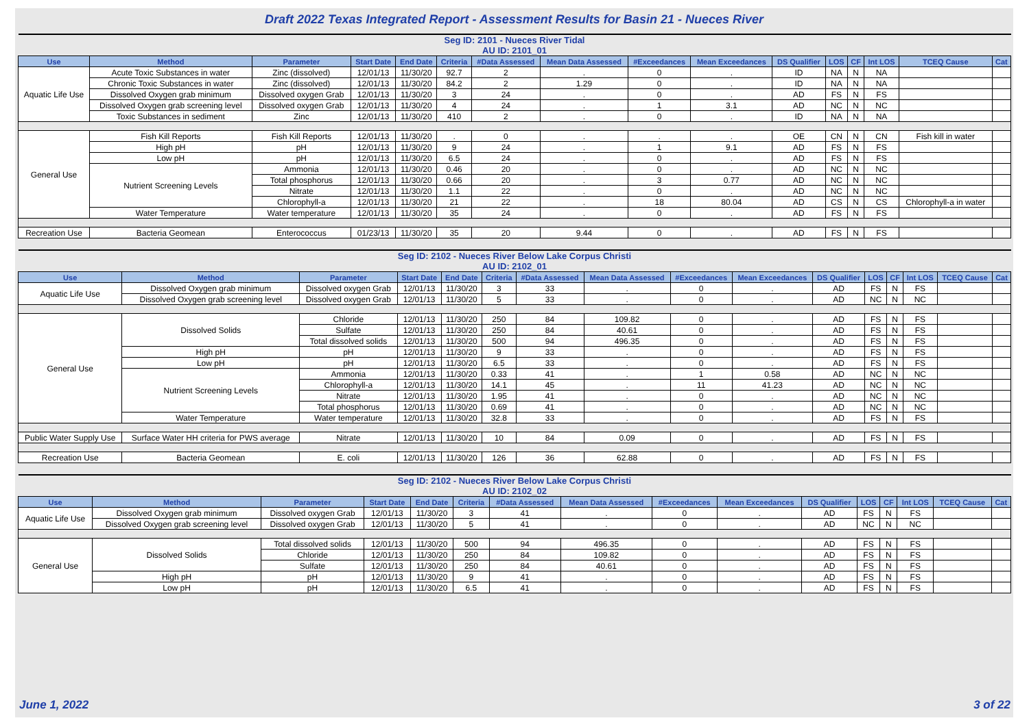Draft 2022 Texas Integrated Report - Assessment Results for Basin 21 - Nueces River
| Seg ID: 2101 - Nueces River Tidal AU ID: 2101_01 | | | | | | | | | | | | | | | |
| Use | Method | Parameter | Start Date | End Date | Criteria | #Data Assessed | Mean Data Assessed | #Exceedances | Mean Exceedances | DS Qualifier | LOS | CF | Int LOS | TCEQ Cause | Cat |
| Aquatic Life Use | Acute Toxic Substances in water | Zinc (dissolved) | 12/01/13 | 11/30/20 | 92.7 | 2 | . | 0 | . | ID | NA | N | NA | | |
| | Chronic Toxic Substances in water | Zinc (dissolved) | 12/01/13 | 11/30/20 | 84.2 | 2 | 1.29 | 0 | . | ID | NA | N | NA | | |
| | Dissolved Oxygen grab minimum | Dissolved oxygen Grab | 12/01/13 | 11/30/20 | 3 | 24 | . | 0 | . | AD | FS | N | FS | | |
| | Dissolved Oxygen grab screening level | Dissolved oxygen Grab | 12/01/13 | 11/30/20 | 4 | 24 | . | 1 | 3.1 | AD | NC | N | NC | | |
| | Toxic Substances in sediment | Zinc | 12/01/13 | 11/30/20 | 410 | 2 | . | 0 | . | ID | NA | N | NA | | |
| General Use | Fish Kill Reports | Fish Kill Reports | 12/01/13 | 11/30/20 | . | 0 | . | . | . | OE | CN | N | CN | Fish kill in water | |
| | High pH | pH | 12/01/13 | 11/30/20 | 9 | 24 | . | 1 | 9.1 | AD | FS | N | FS | | |
| | Low pH | pH | 12/01/13 | 11/30/20 | 6.5 | 24 | . | 0 | . | AD | FS | N | FS | | |
| | Nutrient Screening Levels | Ammonia | 12/01/13 | 11/30/20 | 0.46 | 20 | . | 0 | . | AD | NC | N | NC | | |
| | | Total phosphorus | 12/01/13 | 11/30/20 | 0.66 | 20 | . | 3 | 0.77 | AD | NC | N | NC | | |
| | | Nitrate | 12/01/13 | 11/30/20 | 1.1 | 22 | . | 0 | . | AD | NC | N | NC | | |
| | | Chlorophyll-a | 12/01/13 | 11/30/20 | 21 | 22 | . | 18 | 80.04 | AD | CS | N | CS | Chlorophyll-a in water | |
| | Water Temperature | Water temperature | 12/01/13 | 11/30/20 | 35 | 24 | . | 0 | . | AD | FS | N | FS | | |
| Recreation Use | Bacteria Geomean | Enterococcus | 01/23/13 | 11/30/20 | 35 | 20 | 9.44 | 0 | . | AD | FS | N | FS | | |
| Seg ID: 2102 - Nueces River Below Lake Corpus Christi AU ID: 2102_01 | | | | | | | | | | | | | | | |
| Use | Method | Parameter | Start Date | End Date | Criteria | #Data Assessed | Mean Data Assessed | #Exceedances | Mean Exceedances | DS Qualifier | LOS | CF | Int LOS | TCEQ Cause | Cat |
| Aquatic Life Use | Dissolved Oxygen grab minimum | Dissolved oxygen Grab | 12/01/13 | 11/30/20 | 3 | 33 | . | 0 | . | AD | FS | N | FS | | |
| | Dissolved Oxygen grab screening level | Dissolved oxygen Grab | 12/01/13 | 11/30/20 | 5 | 33 | . | 0 | . | AD | NC | N | NC | | |
| General Use | Dissolved Solids | Chloride | 12/01/13 | 11/30/20 | 250 | 84 | 109.82 | 0 | . | AD | FS | N | FS | | |
| | | Sulfate | 12/01/13 | 11/30/20 | 250 | 84 | 40.61 | 0 | . | AD | FS | N | FS | | |
| | | Total dissolved solids | 12/01/13 | 11/30/20 | 500 | 94 | 496.35 | 0 | . | AD | FS | N | FS | | |
| | High pH | pH | 12/01/13 | 11/30/20 | 9 | 33 | . | 0 | . | AD | FS | N | FS | | |
| | Low pH | pH | 12/01/13 | 11/30/20 | 6.5 | 33 | . | 0 | . | AD | FS | N | FS | | |
| | Nutrient Screening Levels | Ammonia | 12/01/13 | 11/30/20 | 0.33 | 41 | . | 1 | 0.58 | AD | NC | N | NC | | |
| | | Chlorophyll-a | 12/01/13 | 11/30/20 | 14.1 | 45 | . | 11 | 41.23 | AD | NC | N | NC | | |
| | | Nitrate | 12/01/13 | 11/30/20 | 1.95 | 41 | . | 0 | . | AD | NC | N | NC | | |
| | | Total phosphorus | 12/01/13 | 11/30/20 | 0.69 | 41 | . | 0 | . | AD | NC | N | NC | | |
| | Water Temperature | Water temperature | 12/01/13 | 11/30/20 | 32.8 | 33 | . | 0 | . | AD | FS | N | FS | | |
| Public Water Supply Use | Surface Water HH criteria for PWS average | Nitrate | 12/01/13 | 11/30/20 | 10 | 84 | 0.09 | 0 | . | AD | FS | N | FS | | |
| Recreation Use | Bacteria Geomean | E. coli | 12/01/13 | 11/30/20 | 126 | 36 | 62.88 | 0 | . | AD | FS | N | FS | | |
| Seg ID: 2102 - Nueces River Below Lake Corpus Christi AU ID: 2102_02 | | | | | | | | | | | | | | | |
| Use | Method | Parameter | Start Date | End Date | Criteria | #Data Assessed | Mean Data Assessed | #Exceedances | Mean Exceedances | DS Qualifier | LOS | CF | Int LOS | TCEQ Cause | Cat |
| Aquatic Life Use | Dissolved Oxygen grab minimum | Dissolved oxygen Grab | 12/01/13 | 11/30/20 | 3 | 41 | . | 0 | . | AD | FS | N | FS | | |
| | Dissolved Oxygen grab screening level | Dissolved oxygen Grab | 12/01/13 | 11/30/20 | 5 | 41 | . | 0 | . | AD | NC | N | NC | | |
| General Use | Dissolved Solids | Total dissolved solids | 12/01/13 | 11/30/20 | 500 | 94 | 496.35 | 0 | . | AD | FS | N | FS | | |
| | | Chloride | 12/01/13 | 11/30/20 | 250 | 84 | 109.82 | 0 | . | AD | FS | N | FS | | |
| | | Sulfate | 12/01/13 | 11/30/20 | 250 | 84 | 40.61 | 0 | . | AD | FS | N | FS | | |
| | High pH | pH | 12/01/13 | 11/30/20 | 9 | 41 | . | 0 | . | AD | FS | N | FS | | |
| | Low pH | pH | 12/01/13 | 11/30/20 | 6.5 | 41 | . | 0 | . | AD | FS | N | FS | | |
June 1, 2022 3 of 22